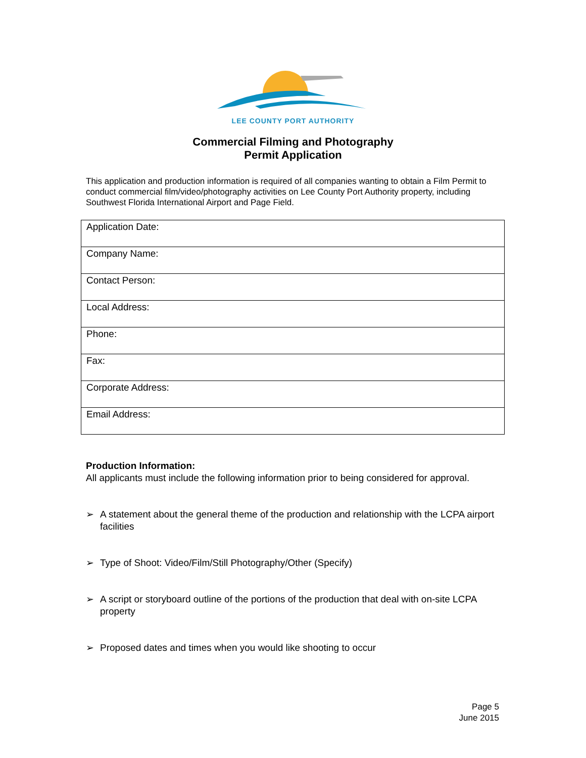LEE COUNTY PORT AUTHORITY
Commercial Filming and Photography
Permit Application
This application and production information is required of all companies wanting to obtain a Film Permit to conduct commercial film/video/photography activities on Lee County Port Authority property, including Southwest Florida International Airport and Page Field.
| Application Date: |
| Company Name: |
| Contact Person: |
| Local Address: |
| Phone: |
| Fax: |
| Corporate Address: |
| Email Address: |
Production Information:
All applicants must include the following information prior to being considered for approval.
➢ A statement about the general theme of the production and relationship with the LCPA airport facilities
➢ Type of Shoot: Video/Film/Still Photography/Other (Specify)
➢ A script or storyboard outline of the portions of the production that deal with on-site LCPA property
➢ Proposed dates and times when you would like shooting to occur
Page 5
June 2015